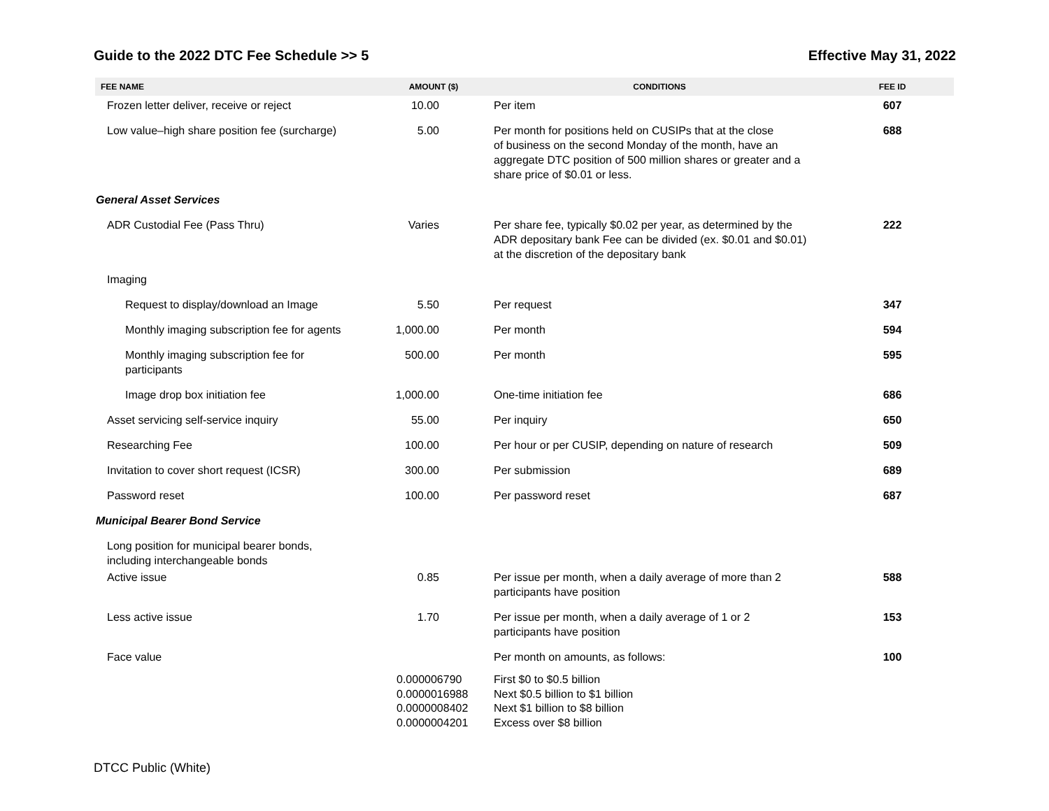Guide to the 2022 DTC Fee Schedule >> 5 Effective May 31, 2022
| FEE NAME | AMOUNT ($) | CONDITIONS | FEE ID |
| --- | --- | --- | --- |
| Frozen letter deliver, receive or reject | 10.00 | Per item | 607 |
| Low value–high share position fee (surcharge) | 5.00 | Per month for positions held on CUSIPs that at the close of business on the second Monday of the month, have an aggregate DTC position of 500 million shares or greater and a share price of $0.01 or less. | 688 |
| General Asset Services | | | |
| ADR Custodial Fee (Pass Thru) | Varies | Per share fee, typically $0.02 per year, as determined by the ADR depositary bank Fee can be divided (ex. $0.01 and $0.01) at the discretion of the depositary bank | 222 |
| Imaging | | | |
| Request to display/download an Image | 5.50 | Per request | 347 |
| Monthly imaging subscription fee for agents | 1,000.00 | Per month | 594 |
| Monthly imaging subscription fee for participants | 500.00 | Per month | 595 |
| Image drop box initiation fee | 1,000.00 | One-time initiation fee | 686 |
| Asset servicing self-service inquiry | 55.00 | Per inquiry | 650 |
| Researching Fee | 100.00 | Per hour or per CUSIP, depending on nature of research | 509 |
| Invitation to cover short request (ICSR) | 300.00 | Per submission | 689 |
| Password reset | 100.00 | Per password reset | 687 |
| Municipal Bearer Bond Service | | | |
| Long position for municipal bearer bonds, including interchangeable bonds | | | |
| Active issue | 0.85 | Per issue per month, when a daily average of more than 2 participants have position | 588 |
| Less active issue | 1.70 | Per issue per month, when a daily average of 1 or 2 participants have position | 153 |
| Face value | | Per month on amounts, as follows: | 100 |
| | 0.000006790 0.0000016988 0.0000008402 0.0000004201 | First $0 to $0.5 billion Next $0.5 billion to $1 billion Next $1 billion to $8 billion Excess over $8 billion | |
DTCC Public (White)